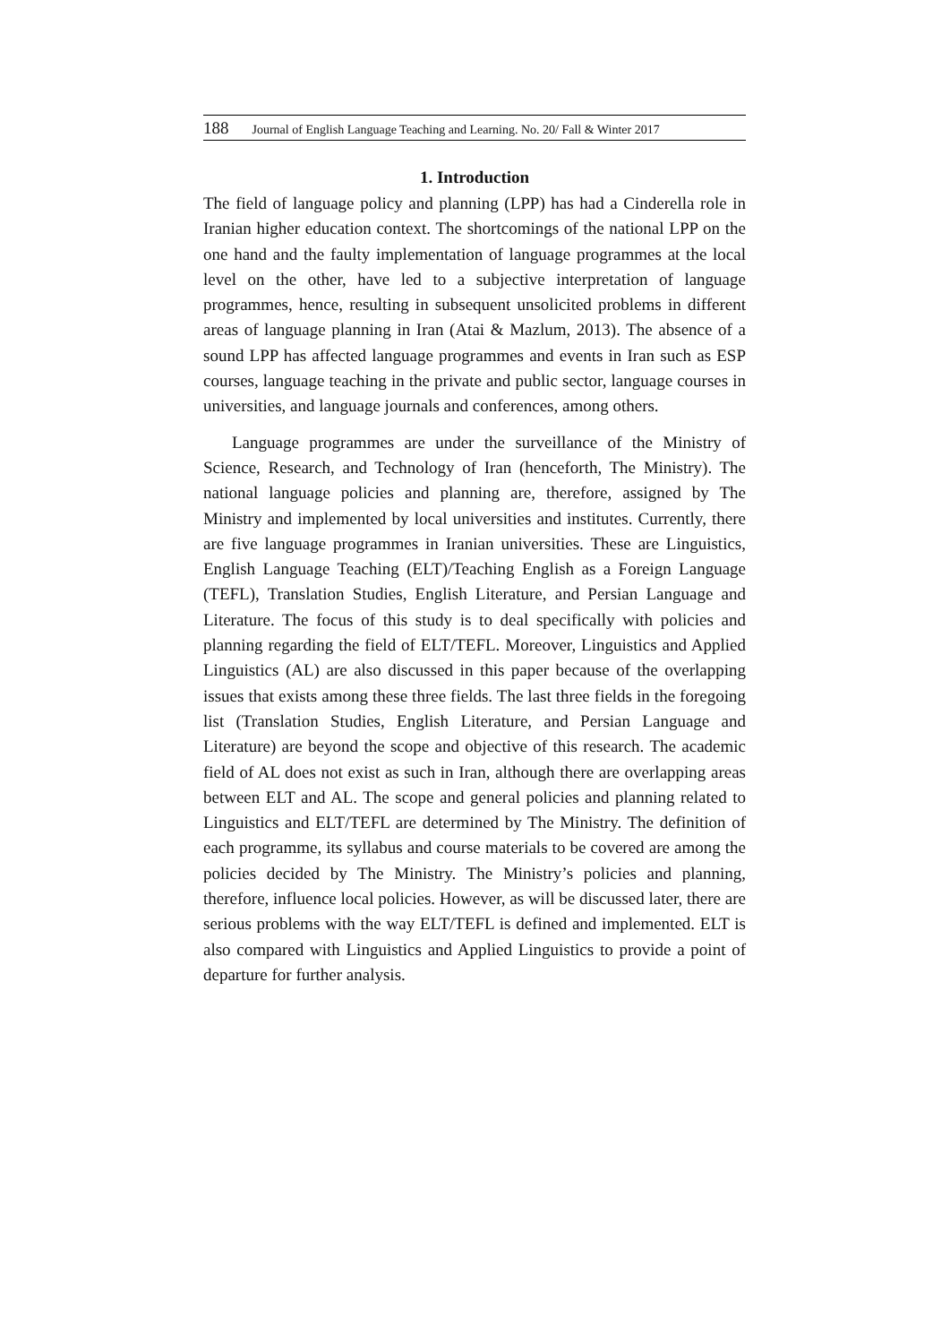188 Journal of English Language Teaching and Learning. No. 20/ Fall & Winter 2017
1. Introduction
The field of language policy and planning (LPP) has had a Cinderella role in Iranian higher education context. The shortcomings of the national LPP on the one hand and the faulty implementation of language programmes at the local level on the other, have led to a subjective interpretation of language programmes, hence, resulting in subsequent unsolicited problems in different areas of language planning in Iran (Atai & Mazlum, 2013). The absence of a sound LPP has affected language programmes and events in Iran such as ESP courses, language teaching in the private and public sector, language courses in universities, and language journals and conferences, among others.
Language programmes are under the surveillance of the Ministry of Science, Research, and Technology of Iran (henceforth, The Ministry). The national language policies and planning are, therefore, assigned by The Ministry and implemented by local universities and institutes. Currently, there are five language programmes in Iranian universities. These are Linguistics, English Language Teaching (ELT)/Teaching English as a Foreign Language (TEFL), Translation Studies, English Literature, and Persian Language and Literature. The focus of this study is to deal specifically with policies and planning regarding the field of ELT/TEFL. Moreover, Linguistics and Applied Linguistics (AL) are also discussed in this paper because of the overlapping issues that exists among these three fields. The last three fields in the foregoing list (Translation Studies, English Literature, and Persian Language and Literature) are beyond the scope and objective of this research. The academic field of AL does not exist as such in Iran, although there are overlapping areas between ELT and AL. The scope and general policies and planning related to Linguistics and ELT/TEFL are determined by The Ministry. The definition of each programme, its syllabus and course materials to be covered are among the policies decided by The Ministry. The Ministry’s policies and planning, therefore, influence local policies. However, as will be discussed later, there are serious problems with the way ELT/TEFL is defined and implemented. ELT is also compared with Linguistics and Applied Linguistics to provide a point of departure for further analysis.